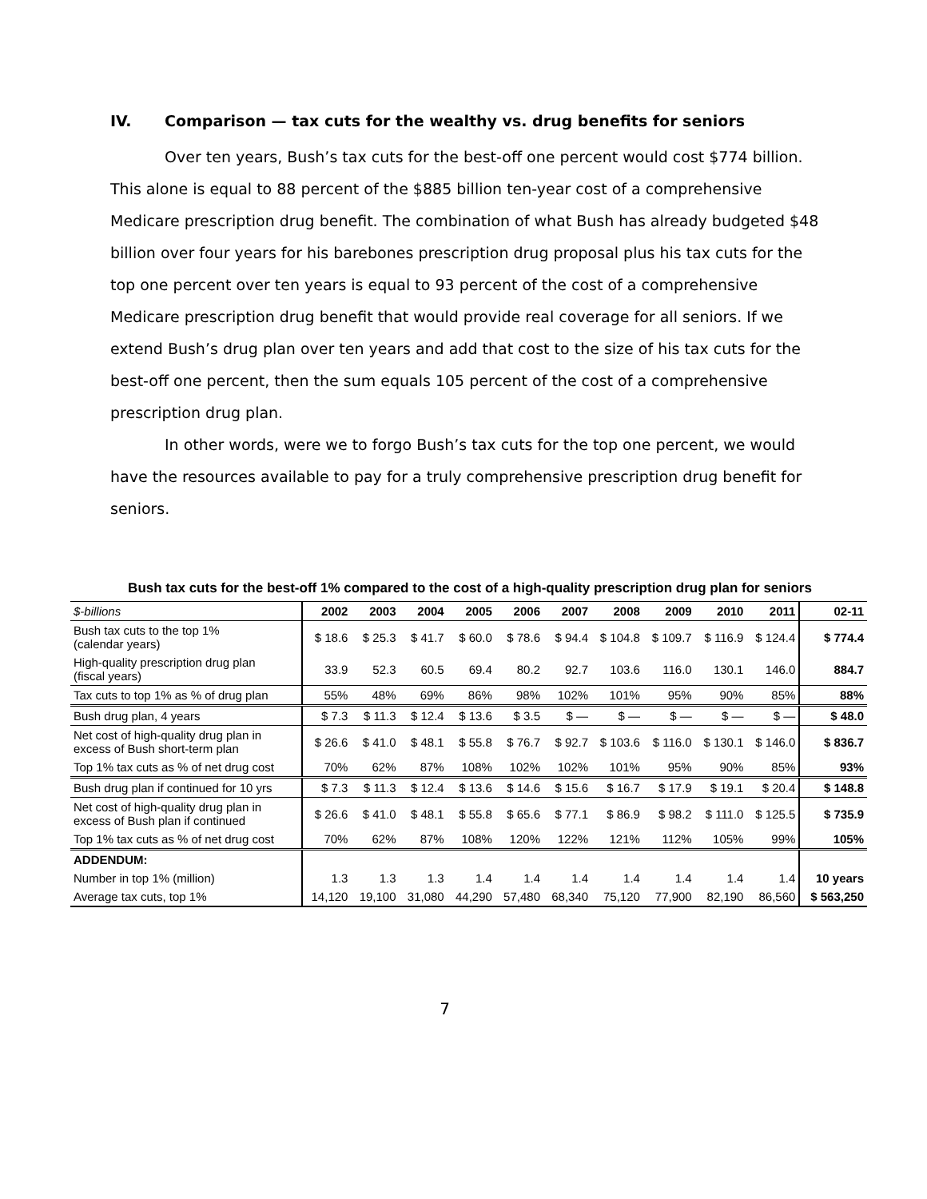IV. Comparison — tax cuts for the wealthy vs. drug benefits for seniors
Over ten years, Bush’s tax cuts for the best-off one percent would cost $774 billion. This alone is equal to 88 percent of the $885 billion ten-year cost of a comprehensive Medicare prescription drug benefit. The combination of what Bush has already budgeted $48 billion over four years for his barebones prescription drug proposal plus his tax cuts for the top one percent over ten years is equal to 93 percent of the cost of a comprehensive Medicare prescription drug benefit that would provide real coverage for all seniors. If we extend Bush’s drug plan over ten years and add that cost to the size of his tax cuts for the best-off one percent, then the sum equals 105 percent of the cost of a comprehensive prescription drug plan.
In other words, were we to forgo Bush’s tax cuts for the top one percent, we would have the resources available to pay for a truly comprehensive prescription drug benefit for seniors.
Bush tax cuts for the best-off 1% compared to the cost of a high-quality prescription drug plan for seniors
| $-billions | 2002 | 2003 | 2004 | 2005 | 2006 | 2007 | 2008 | 2009 | 2010 | 2011 | 02-11 |
| --- | --- | --- | --- | --- | --- | --- | --- | --- | --- | --- | --- |
| Bush tax cuts to the top 1% (calendar years) | $ 18.6 | $ 25.3 | $ 41.7 | $ 60.0 | $ 78.6 | $ 94.4 | $ 104.8 | $ 109.7 | $ 116.9 | $ 124.4 | $ 774.4 |
| High-quality prescription drug plan (fiscal years) | 33.9 | 52.3 | 60.5 | 69.4 | 80.2 | 92.7 | 103.6 | 116.0 | 130.1 | 146.0 | 884.7 |
| Tax cuts to top 1% as % of drug plan | 55% | 48% | 69% | 86% | 98% | 102% | 101% | 95% | 90% | 85% | 88% |
| Bush drug plan, 4 years | $ 7.3 | $ 11.3 | $ 12.4 | $ 13.6 | $ 3.5 | $ — | $ — | $ — | $ — | $ — | $ 48.0 |
| Net cost of high-quality drug plan in excess of Bush short-term plan | $ 26.6 | $ 41.0 | $ 48.1 | $ 55.8 | $ 76.7 | $ 92.7 | $ 103.6 | $ 116.0 | $ 130.1 | $ 146.0 | $ 836.7 |
| Top 1% tax cuts as % of net drug cost | 70% | 62% | 87% | 108% | 102% | 102% | 101% | 95% | 90% | 85% | 93% |
| Bush drug plan if continued for 10 yrs | $ 7.3 | $ 11.3 | $ 12.4 | $ 13.6 | $ 14.6 | $ 15.6 | $ 16.7 | $ 17.9 | $ 19.1 | $ 20.4 | $ 148.8 |
| Net cost of high-quality drug plan in excess of Bush plan if continued | $ 26.6 | $ 41.0 | $ 48.1 | $ 55.8 | $ 65.6 | $ 77.1 | $ 86.9 | $ 98.2 | $ 111.0 | $ 125.5 | $ 735.9 |
| Top 1% tax cuts as % of net drug cost | 70% | 62% | 87% | 108% | 120% | 122% | 121% | 112% | 105% | 99% | 105% |
| ADDENDUM: | | | | | | | | | | | |
| Number in top 1% (million) | 1.3 | 1.3 | 1.3 | 1.4 | 1.4 | 1.4 | 1.4 | 1.4 | 1.4 | 1.4 | 10 years |
| Average tax cuts, top 1% | 14,120 | 19,100 | 31,080 | 44,290 | 57,480 | 68,340 | 75,120 | 77,900 | 82,190 | 86,560 | $ 563,250 |
7